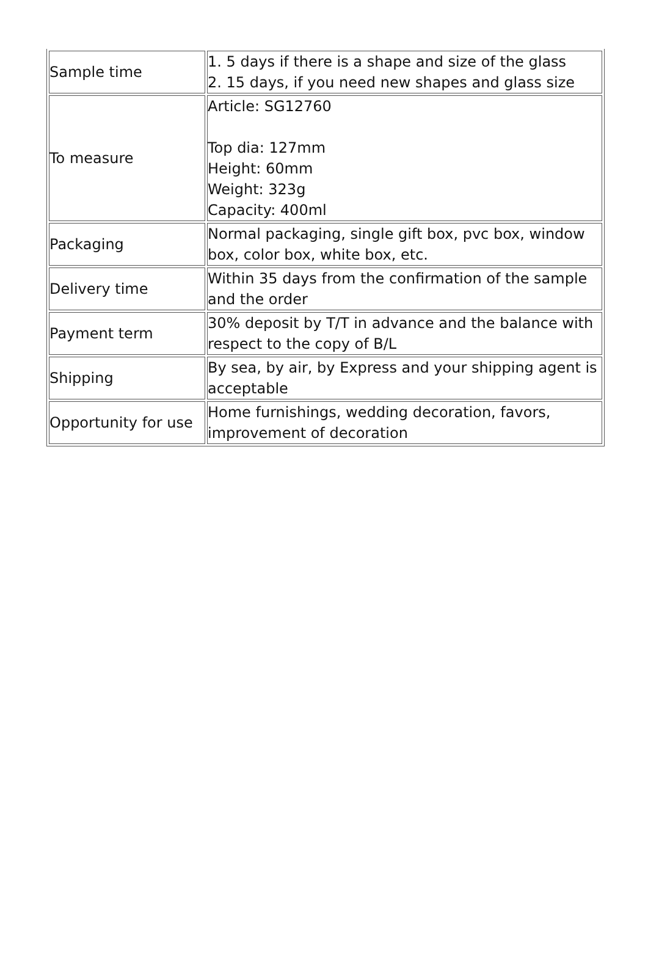| Sample time | 1. 5 days if there is a shape and size of the glass 2. 15 days, if you need new shapes and glass size |
| To measure | Article: SG12760 Top dia: 127mm Height: 60mm Weight: 323g Capacity: 400ml |
| Packaging | Normal packaging, single gift box, pvc box, window box, color box, white box, etc. |
| Delivery time | Within 35 days from the confirmation of the sample and the order |
| Payment term | 30% deposit by T/T in advance and the balance with respect to the copy of B/L |
| Shipping | By sea, by air, by Express and your shipping agent is acceptable |
| Opportunity for use | Home furnishings, wedding decoration, favors, improvement of decoration |